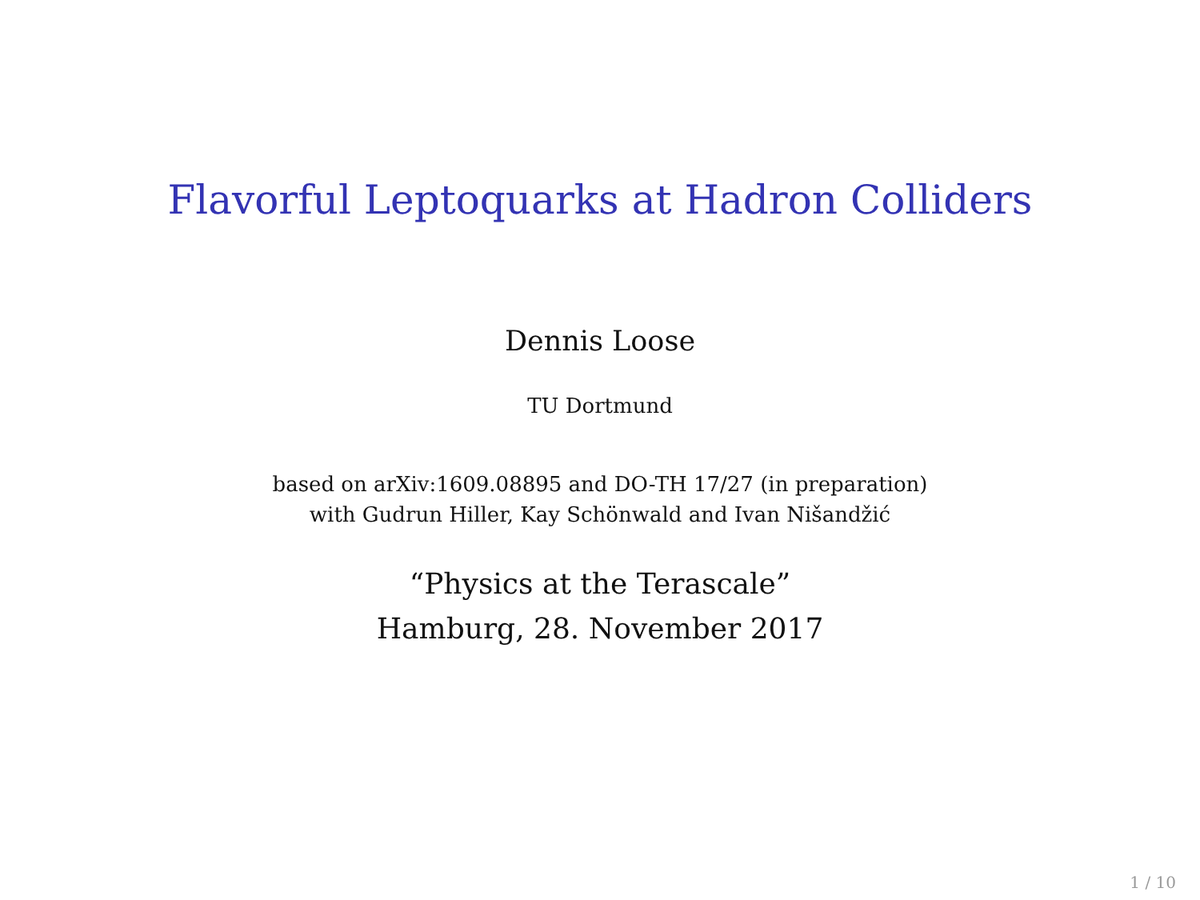Flavorful Leptoquarks at Hadron Colliders
Dennis Loose
TU Dortmund
based on arXiv:1609.08895 and DO-TH 17/27 (in preparation)
with Gudrun Hiller, Kay Schönwald and Ivan Nišandžić
“Physics at the Terascale”
Hamburg, 28. November 2017
1 / 10